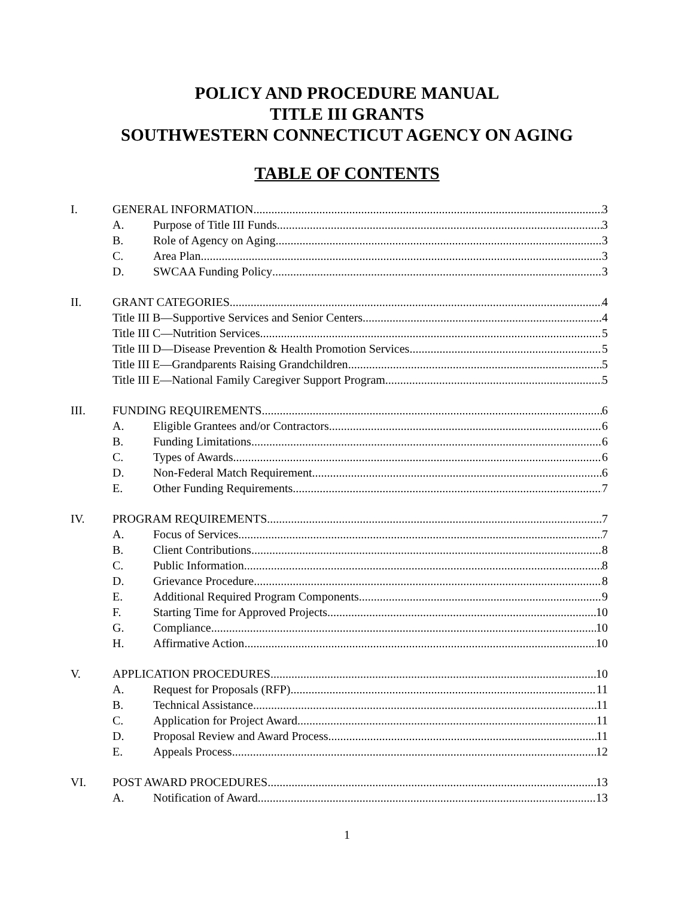POLICY AND PROCEDURE MANUAL
TITLE III GRANTS
SOUTHWESTERN CONNECTICUT AGENCY ON AGING
TABLE OF CONTENTS
I. GENERAL INFORMATION 3
A. Purpose of Title III Funds 3
B. Role of Agency on Aging 3
C. Area Plan 3
D. SWCAA Funding Policy 3
II. GRANT CATEGORIES 4
Title III B—Supportive Services and Senior Centers 4
Title III C—Nutrition Services 5
Title III D—Disease Prevention & Health Promotion Services 5
Title III E—Grandparents Raising Grandchildren 5
Title III E—National Family Caregiver Support Program 5
III. FUNDING REQUIREMENTS 6
A. Eligible Grantees and/or Contractors 6
B. Funding Limitations 6
C. Types of Awards 6
D. Non-Federal Match Requirement 6
E. Other Funding Requirements 7
IV. PROGRAM REQUIREMENTS 7
A. Focus of Services 7
B. Client Contributions 8
C. Public Information 8
D. Grievance Procedure 8
E. Additional Required Program Components 9
F. Starting Time for Approved Projects 10
G. Compliance 10
H. Affirmative Action 10
V. APPLICATION PROCEDURES 10
A. Request for Proposals (RFP) 11
B. Technical Assistance 11
C. Application for Project Award 11
D. Proposal Review and Award Process 11
E. Appeals Process 12
VI. POST AWARD PROCEDURES 13
A. Notification of Award 13
1